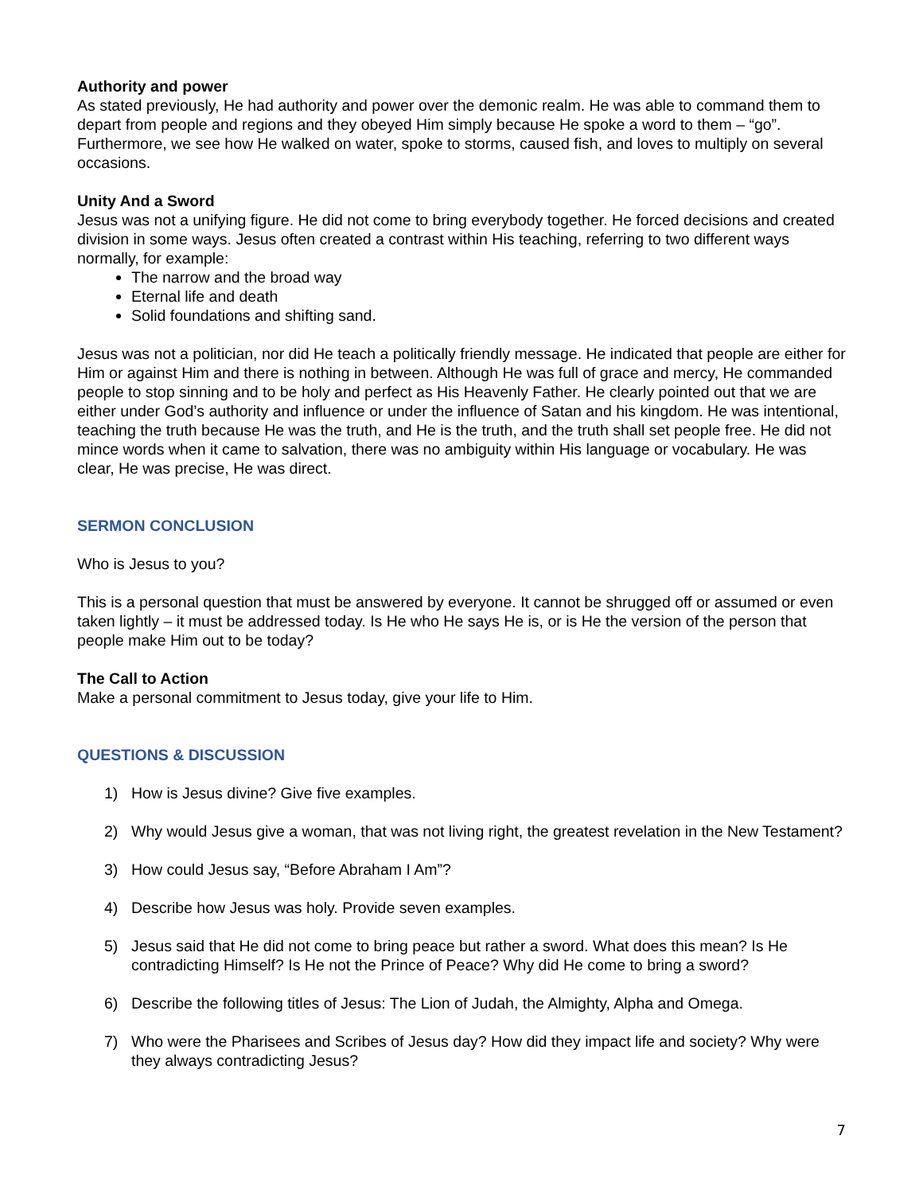Authority and power
As stated previously, He had authority and power over the demonic realm. He was able to command them to depart from people and regions and they obeyed Him simply because He spoke a word to them – “go”. Furthermore, we see how He walked on water, spoke to storms, caused fish, and loves to multiply on several occasions.
Unity And a Sword
Jesus was not a unifying figure. He did not come to bring everybody together. He forced decisions and created division in some ways. Jesus often created a contrast within His teaching, referring to two different ways normally, for example:
The narrow and the broad way
Eternal life and death
Solid foundations and shifting sand.
Jesus was not a politician, nor did He teach a politically friendly message. He indicated that people are either for Him or against Him and there is nothing in between. Although He was full of grace and mercy, He commanded people to stop sinning and to be holy and perfect as His Heavenly Father. He clearly pointed out that we are either under God’s authority and influence or under the influence of Satan and his kingdom. He was intentional, teaching the truth because He was the truth, and He is the truth, and the truth shall set people free. He did not mince words when it came to salvation, there was no ambiguity within His language or vocabulary. He was clear, He was precise, He was direct.
SERMON CONCLUSION
Who is Jesus to you?
This is a personal question that must be answered by everyone. It cannot be shrugged off or assumed or even taken lightly – it must be addressed today. Is He who He says He is, or is He the version of the person that people make Him out to be today?
The Call to Action
Make a personal commitment to Jesus today, give your life to Him.
QUESTIONS & DISCUSSION
1) How is Jesus divine? Give five examples.
2) Why would Jesus give a woman, that was not living right, the greatest revelation in the New Testament?
3) How could Jesus say, “Before Abraham I Am”?
4) Describe how Jesus was holy. Provide seven examples.
5) Jesus said that He did not come to bring peace but rather a sword. What does this mean? Is He contradicting Himself? Is He not the Prince of Peace? Why did He come to bring a sword?
6) Describe the following titles of Jesus: The Lion of Judah, the Almighty, Alpha and Omega.
7) Who were the Pharisees and Scribes of Jesus day? How did they impact life and society? Why were they always contradicting Jesus?
7